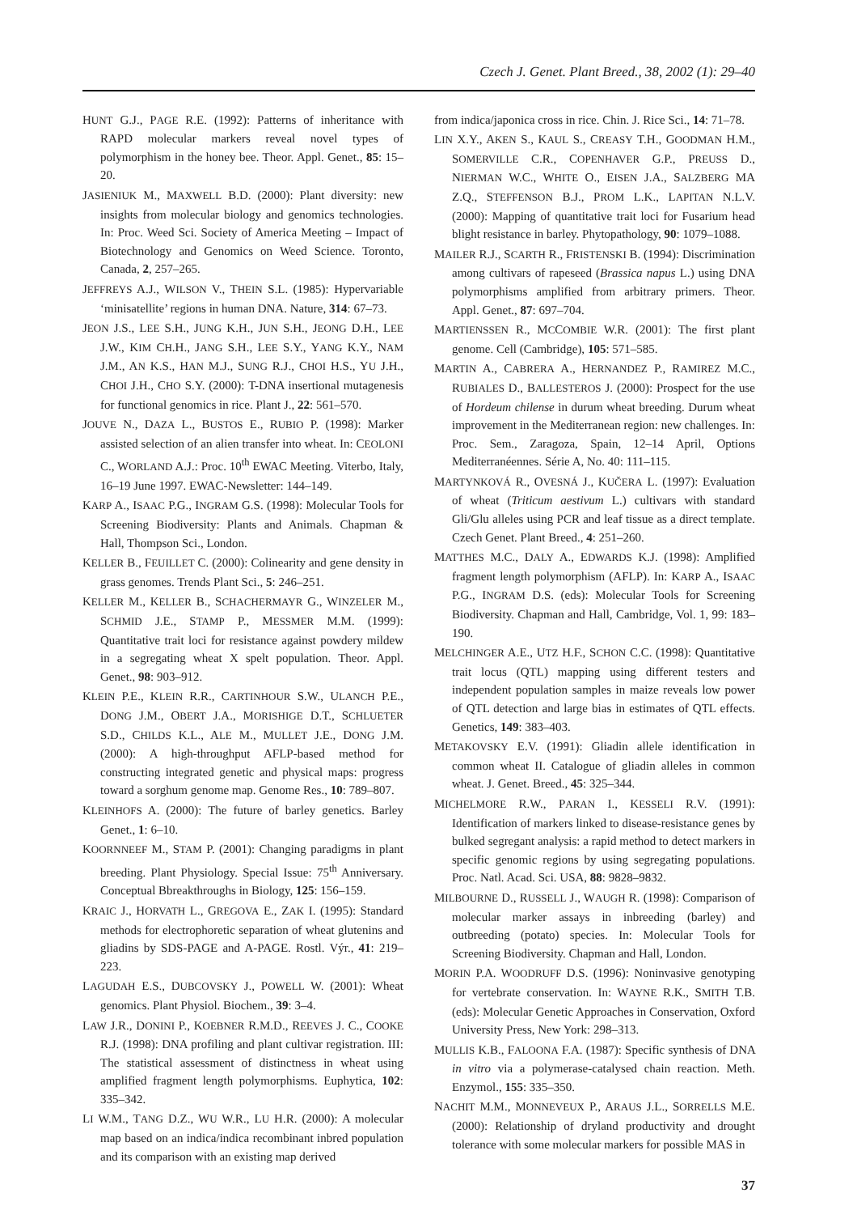Czech J. Genet. Plant Breed., 38, 2002 (1): 29–40
HUNT G.J., PAGE R.E. (1992): Patterns of inheritance with RAPD molecular markers reveal novel types of polymorphism in the honey bee. Theor. Appl. Genet., 85: 15–20.
JASIENIUK M., MAXWELL B.D. (2000): Plant diversity: new insights from molecular biology and genomics technologies. In: Proc. Weed Sci. Society of America Meeting – Impact of Biotechnology and Genomics on Weed Science. Toronto, Canada, 2, 257–265.
JEFFREYS A.J., WILSON V., THEIN S.L. (1985): Hypervariable ‘minisatellite’ regions in human DNA. Nature, 314: 67–73.
JEON J.S., LEE S.H., JUNG K.H., JUN S.H., JEONG D.H., LEE J.W., KIM CH.H., JANG S.H., LEE S.Y., YANG K.Y., NAM J.M., AN K.S., HAN M.J., SUNG R.J., CHOI H.S., YU J.H., CHOI J.H., CHO S.Y. (2000): T-DNA insertional mutagenesis for functional genomics in rice. Plant J., 22: 561–570.
JOUVE N., DAZA L., BUSTOS E., RUBIO P. (1998): Marker assisted selection of an alien transfer into wheat. In: CEOLONI C., WORLAND A.J.: Proc. 10<sup>th</sup> EWAC Meeting. Viterbo, Italy, 16–19 June 1997. EWAC-Newsletter: 144–149.
KARP A., ISAAC P.G., INGRAM G.S. (1998): Molecular Tools for Screening Biodiversity: Plants and Animals. Chapman & Hall, Thompson Sci., London.
KELLER B., FEUILLET C. (2000): Colinearity and gene density in grass genomes. Trends Plant Sci., 5: 246–251.
KELLER M., KELLER B., SCHACHERMAYR G., WINZELER M., SCHMID J.E., STAMP P., MESSMER M.M. (1999): Quantitative trait loci for resistance against powdery mildew in a segregating wheat X spelt population. Theor. Appl. Genet., 98: 903–912.
KLEIN P.E., KLEIN R.R., CARTINHOUR S.W., ULANCH P.E., DONG J.M., OBERT J.A., MORISHIGE D.T., SCHLUETER S.D., CHILDS K.L., ALE M., MULLET J.E., DONG J.M. (2000): A high-throughput AFLP-based method for constructing integrated genetic and physical maps: progress toward a sorghum genome map. Genome Res., 10: 789–807.
KLEINHOFS A. (2000): The future of barley genetics. Barley Genet., 1: 6–10.
KOORNNEEF M., STAM P. (2001): Changing paradigms in plant breeding. Plant Physiology. Special Issue: 75<sup>th</sup> Anniversary. Conceptual Bbreakthroughs in Biology, 125: 156–159.
KRAIC J., HORVATH L., GREGOVA E., ZAK I. (1995): Standard methods for electrophoretic separation of wheat glutenins and gliadins by SDS-PAGE and A-PAGE. Rostl. Výr., 41: 219–223.
LAGUDAH E.S., DUBCOVSKY J., POWELL W. (2001): Wheat genomics. Plant Physiol. Biochem., 39: 3–4.
LAW J.R., DONINI P., KOEBNER R.M.D., REEVES J. C., COOKE R.J. (1998): DNA profiling and plant cultivar registration. III: The statistical assessment of distinctness in wheat using amplified fragment length polymorphisms. Euphytica, 102: 335–342.
LI W.M., TANG D.Z., WU W.R., LU H.R. (2000): A molecular map based on an indica/indica recombinant inbred population and its comparison with an existing map derived
from indica/japonica cross in rice. Chin. J. Rice Sci., 14: 71–78.
LIN X.Y., AKEN S., KAUL S., CREASY T.H., GOODMAN H.M., SOMERVILLE C.R., COPENHAVER G.P., PREUSS D., NIERMAN W.C., WHITE O., EISEN J.A., SALZBERG MA Z.Q., STEFFENSON B.J., PROM L.K., LAPITAN N.L.V. (2000): Mapping of quantitative trait loci for Fusarium head blight resistance in barley. Phytopathology, 90: 1079–1088.
MAILER R.J., SCARTH R., FRISTENSKI B. (1994): Discrimination among cultivars of rapeseed (Brassica napus L.) using DNA polymorphisms amplified from arbitrary primers. Theor. Appl. Genet., 87: 697–704.
MARTIENSSEN R., MCCOMBIE W.R. (2001): The first plant genome. Cell (Cambridge), 105: 571–585.
MARTIN A., CABRERA A., HERNANDEZ P., RAMIREZ M.C., RUBIALES D., BALLESTEROS J. (2000): Prospect for the use of Hordeum chilense in durum wheat breeding. Durum wheat improvement in the Mediterranean region: new challenges. In: Proc. Sem., Zaragoza, Spain, 12–14 April, Options Mediterranéennes. Série A, No. 40: 111–115.
MARTYNKOVÁ R., OVESNÁ J., KUČERA L. (1997): Evaluation of wheat (Triticum aestivum L.) cultivars with standard Gli/Glu alleles using PCR and leaf tissue as a direct template. Czech Genet. Plant Breed., 4: 251–260.
MATTHES M.C., DALY A., EDWARDS K.J. (1998): Amplified fragment length polymorphism (AFLP). In: KARP A., ISAAC P.G., INGRAM D.S. (eds): Molecular Tools for Screening Biodiversity. Chapman and Hall, Cambridge, Vol. 1, 99: 183–190.
MELCHINGER A.E., UTZ H.F., SCHON C.C. (1998): Quantitative trait locus (QTL) mapping using different testers and independent population samples in maize reveals low power of QTL detection and large bias in estimates of QTL effects. Genetics, 149: 383–403.
METAKOVSKY E.V. (1991): Gliadin allele identification in common wheat II. Catalogue of gliadin alleles in common wheat. J. Genet. Breed., 45: 325–344.
MICHELMORE R.W., PARAN I., KESSELI R.V. (1991): Identification of markers linked to disease-resistance genes by bulked segregant analysis: a rapid method to detect markers in specific genomic regions by using segregating populations. Proc. Natl. Acad. Sci. USA, 88: 9828–9832.
MILBOURNE D., RUSSELL J., WAUGH R. (1998): Comparison of molecular marker assays in inbreeding (barley) and outbreeding (potato) species. In: Molecular Tools for Screening Biodiversity. Chapman and Hall, London.
MORIN P.A. WOODRUFF D.S. (1996): Noninvasive genotyping for vertebrate conservation. In: WAYNE R.K., SMITH T.B. (eds): Molecular Genetic Approaches in Conservation, Oxford University Press, New York: 298–313.
MULLIS K.B., FALOONA F.A. (1987): Specific synthesis of DNA in vitro via a polymerase-catalysed chain reaction. Meth. Enzymol., 155: 335–350.
NACHIT M.M., MONNEVEUX P., ARAUS J.L., SORRELLS M.E. (2000): Relationship of dryland productivity and drought tolerance with some molecular markers for possible MAS in
37